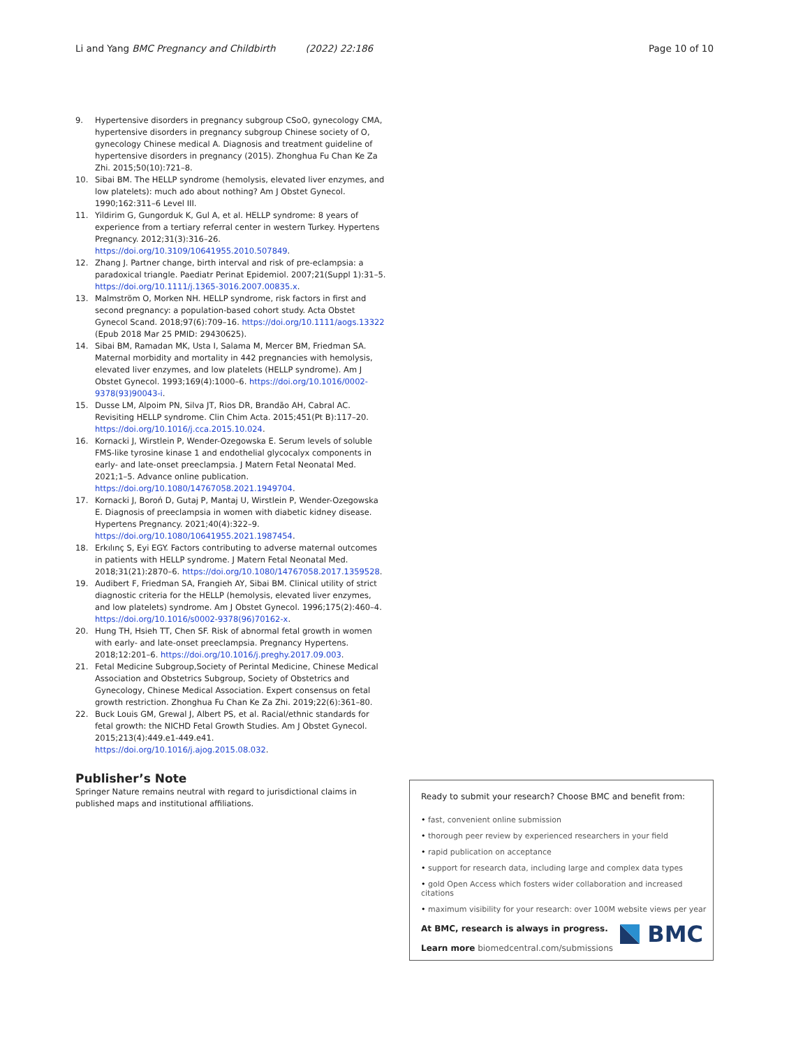Li and Yang BMC Pregnancy and Childbirth (2022) 22:186 Page 10 of 10
9. Hypertensive disorders in pregnancy subgroup CSoO, gynecology CMA, hypertensive disorders in pregnancy subgroup Chinese society of O, gynecology Chinese medical A. Diagnosis and treatment guideline of hypertensive disorders in pregnancy (2015). Zhonghua Fu Chan Ke Za Zhi. 2015;50(10):721–8.
10. Sibai BM. The HELLP syndrome (hemolysis, elevated liver enzymes, and low platelets): much ado about nothing? Am J Obstet Gynecol. 1990;162:311–6 Level III.
11. Yildirim G, Gungorduk K, Gul A, et al. HELLP syndrome: 8 years of experience from a tertiary referral center in western Turkey. Hypertens Pregnancy. 2012;31(3):316–26. https://doi.org/10.3109/10641955.2010.507849.
12. Zhang J. Partner change, birth interval and risk of pre-eclampsia: a paradoxical triangle. Paediatr Perinat Epidemiol. 2007;21(Suppl 1):31–5. https://doi.org/10.1111/j.1365-3016.2007.00835.x.
13. Malmström O, Morken NH. HELLP syndrome, risk factors in first and second pregnancy: a population-based cohort study. Acta Obstet Gynecol Scand. 2018;97(6):709–16. https://doi.org/10.1111/aogs.13322 (Epub 2018 Mar 25 PMID: 29430625).
14. Sibai BM, Ramadan MK, Usta I, Salama M, Mercer BM, Friedman SA. Maternal morbidity and mortality in 442 pregnancies with hemolysis, elevated liver enzymes, and low platelets (HELLP syndrome). Am J Obstet Gynecol. 1993;169(4):1000–6. https://doi.org/10.1016/0002-9378(93)90043-i.
15. Dusse LM, Alpoim PN, Silva JT, Rios DR, Brandão AH, Cabral AC. Revisiting HELLP syndrome. Clin Chim Acta. 2015;451(Pt B):117–20. https://doi.org/10.1016/j.cca.2015.10.024.
16. Kornacki J, Wirstlein P, Wender-Ozegowska E. Serum levels of soluble FMS-like tyrosine kinase 1 and endothelial glycocalyx components in early- and late-onset preeclampsia. J Matern Fetal Neonatal Med. 2021;1–5. Advance online publication. https://doi.org/10.1080/14767058.2021.1949704.
17. Kornacki J, Boroń D, Gutaj P, Mantaj U, Wirstlein P, Wender-Ozegowska E. Diagnosis of preeclampsia in women with diabetic kidney disease. Hypertens Pregnancy. 2021;40(4):322–9. https://doi.org/10.1080/10641955.2021.1987454.
18. Erkılınç S, Eyi EGY. Factors contributing to adverse maternal outcomes in patients with HELLP syndrome. J Matern Fetal Neonatal Med. 2018;31(21):2870–6. https://doi.org/10.1080/14767058.2017.1359528.
19. Audibert F, Friedman SA, Frangieh AY, Sibai BM. Clinical utility of strict diagnostic criteria for the HELLP (hemolysis, elevated liver enzymes, and low platelets) syndrome. Am J Obstet Gynecol. 1996;175(2):460–4. https://doi.org/10.1016/s0002-9378(96)70162-x.
20. Hung TH, Hsieh TT, Chen SF. Risk of abnormal fetal growth in women with early- and late-onset preeclampsia. Pregnancy Hypertens. 2018;12:201–6. https://doi.org/10.1016/j.preghy.2017.09.003.
21. Fetal Medicine Subgroup,Society of Perintal Medicine, Chinese Medical Association and Obstetrics Subgroup, Society of Obstetrics and Gynecology, Chinese Medical Association. Expert consensus on fetal growth restriction. Zhonghua Fu Chan Ke Za Zhi. 2019;22(6):361–80.
22. Buck Louis GM, Grewal J, Albert PS, et al. Racial/ethnic standards for fetal growth: the NICHD Fetal Growth Studies. Am J Obstet Gynecol. 2015;213(4):449.e1-449.e41. https://doi.org/10.1016/j.ajog.2015.08.032.
Publisher’s Note
Springer Nature remains neutral with regard to jurisdictional claims in published maps and institutional affiliations.
Ready to submit your research? Choose BMC and benefit from:
• fast, convenient online submission
• thorough peer review by experienced researchers in your field
• rapid publication on acceptance
• support for research data, including large and complex data types
• gold Open Access which fosters wider collaboration and increased citations
• maximum visibility for your research: over 100M website views per year
At BMC, research is always in progress.
Learn more biomedcentral.com/submissions
BMC